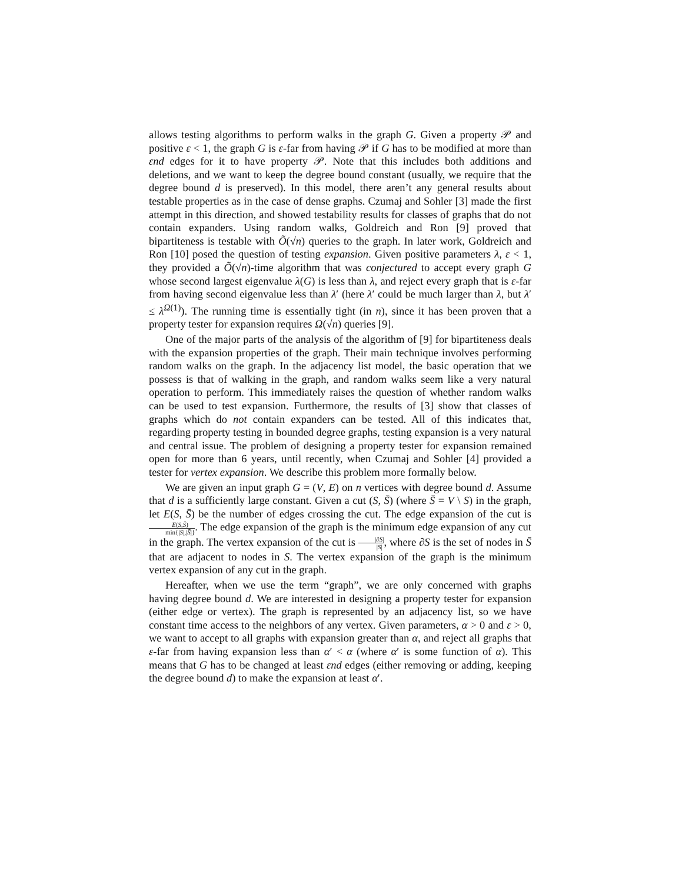allows testing algorithms to perform walks in the graph G. Given a property 𝒫 and positive ε < 1, the graph G is ε-far from having 𝒫 if G has to be modified at more than εnd edges for it to have property 𝒫. Note that this includes both additions and deletions, and we want to keep the degree bound constant (usually, we require that the degree bound d is preserved). In this model, there aren’t any general results about testable properties as in the case of dense graphs. Czumaj and Sohler [3] made the first attempt in this direction, and showed testability results for classes of graphs that do not contain expanders. Using random walks, Goldreich and Ron [9] proved that bipartiteness is testable with Õ(√n) queries to the graph. In later work, Goldreich and Ron [10] posed the question of testing expansion. Given positive parameters λ, ε < 1, they provided a Õ(√n)-time algorithm that was conjectured to accept every graph G whose second largest eigenvalue λ(G) is less than λ, and reject every graph that is ε-far from having second eigenvalue less than λ′ (here λ′ could be much larger than λ, but λ′ ≤ λ<sup>Ω(1)</sup>). The running time is essentially tight (in n), since it has been proven that a property tester for expansion requires Ω(√n) queries [9].
One of the major parts of the analysis of the algorithm of [9] for bipartiteness deals with the expansion properties of the graph. Their main technique involves performing random walks on the graph. In the adjacency list model, the basic operation that we possess is that of walking in the graph, and random walks seem like a very natural operation to perform. This immediately raises the question of whether random walks can be used to test expansion. Furthermore, the results of [3] show that classes of graphs which do not contain expanders can be tested. All of this indicates that, regarding property testing in bounded degree graphs, testing expansion is a very natural and central issue. The problem of designing a property tester for expansion remained open for more than 6 years, until recently, when Czumaj and Sohler [4] provided a tester for vertex expansion. We describe this problem more formally below.
We are given an input graph G = (V, E) on n vertices with degree bound d. Assume that d is a sufficiently large constant. Given a cut (S, S̄) (where S̄ = V \ S) in the graph, let E(S, S̄) be the number of edges crossing the cut. The edge expansion of the cut is E(S,S̄) min{|S|,|S̄|}. The edge expansion of the graph is the minimum edge expansion of any cut in the graph. The vertex expansion of the cut is |∂S| |S|, where ∂S is the set of nodes in S̄ that are adjacent to nodes in S. The vertex expansion of the graph is the minimum vertex expansion of any cut in the graph.
Hereafter, when we use the term “graph”, we are only concerned with graphs having degree bound d. We are interested in designing a property tester for expansion (either edge or vertex). The graph is represented by an adjacency list, so we have constant time access to the neighbors of any vertex. Given parameters, α > 0 and ε > 0, we want to accept to all graphs with expansion greater than α, and reject all graphs that ε-far from having expansion less than α′ < α (where α′ is some function of α). This means that G has to be changed at least εnd edges (either removing or adding, keeping the degree bound d) to make the expansion at least α′.